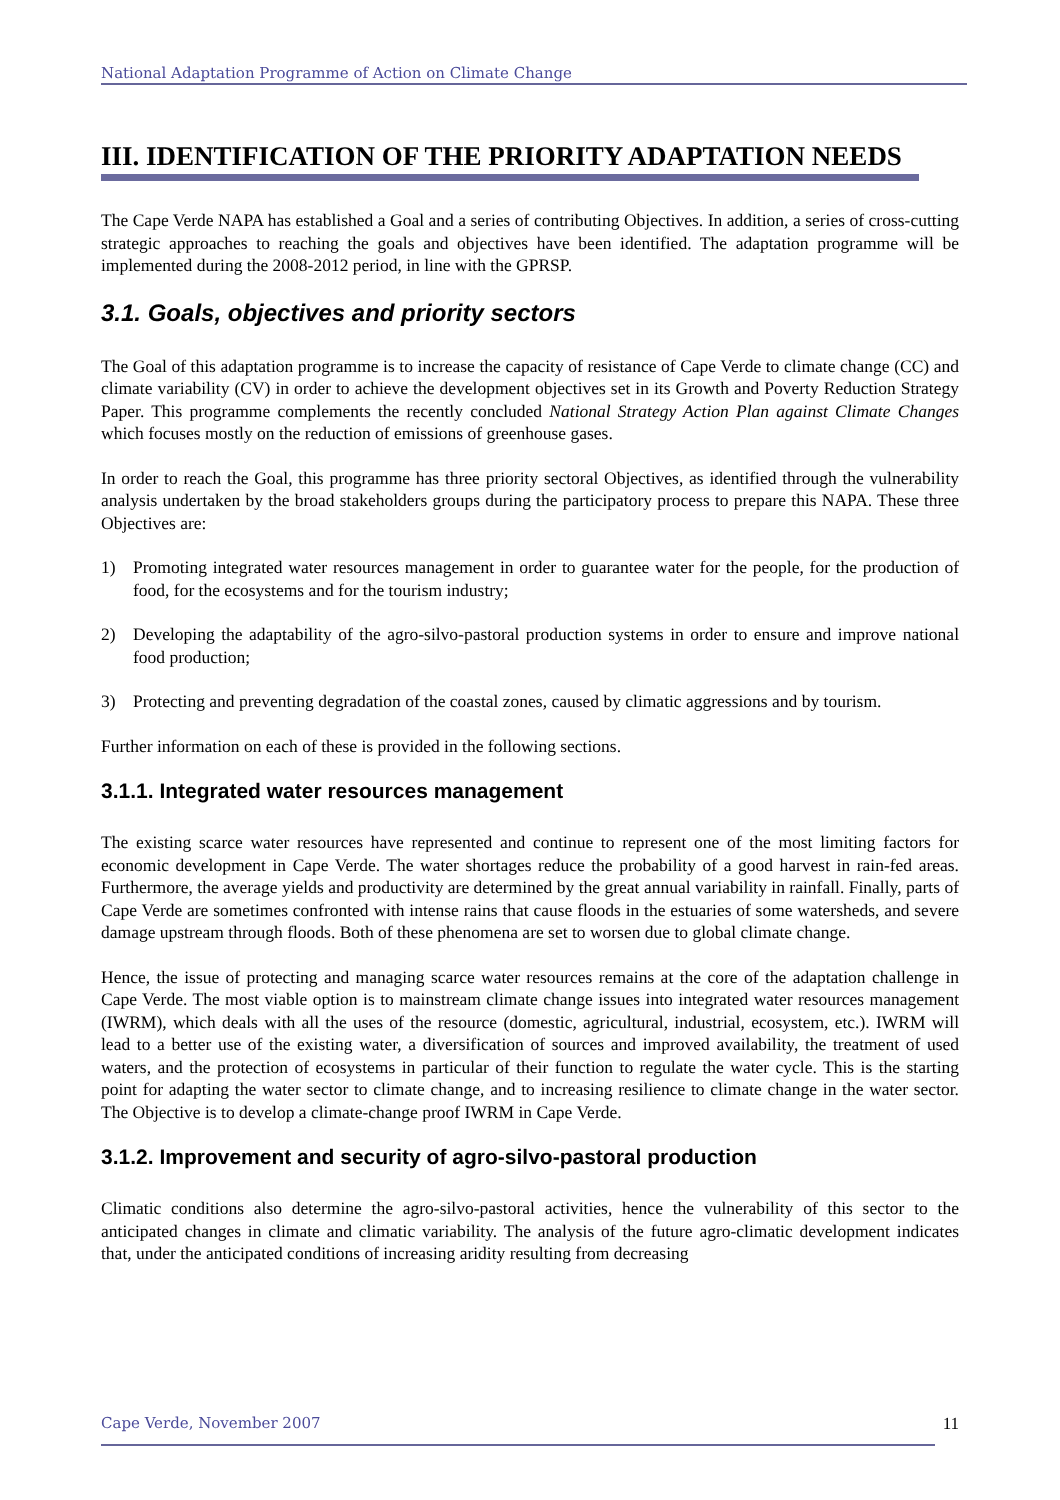National Adaptation Programme of Action on Climate Change
III. IDENTIFICATION OF THE PRIORITY ADAPTATION NEEDS
The Cape Verde NAPA has established a Goal and a series of contributing Objectives. In addition, a series of cross-cutting strategic approaches to reaching the goals and objectives have been identified. The adaptation programme will be implemented during the 2008-2012 period, in line with the GPRSP.
3.1. Goals, objectives and priority sectors
The Goal of this adaptation programme is to increase the capacity of resistance of Cape Verde to climate change (CC) and climate variability (CV) in order to achieve the development objectives set in its Growth and Poverty Reduction Strategy Paper. This programme complements the recently concluded National Strategy Action Plan against Climate Changes which focuses mostly on the reduction of emissions of greenhouse gases.
In order to reach the Goal, this programme has three priority sectoral Objectives, as identified through the vulnerability analysis undertaken by the broad stakeholders groups during the participatory process to prepare this NAPA. These three Objectives are:
1) Promoting integrated water resources management in order to guarantee water for the people, for the production of food, for the ecosystems and for the tourism industry;
2) Developing the adaptability of the agro-silvo-pastoral production systems in order to ensure and improve national food production;
3) Protecting and preventing degradation of the coastal zones, caused by climatic aggressions and by tourism.
Further information on each of these is provided in the following sections.
3.1.1. Integrated water resources management
The existing scarce water resources have represented and continue to represent one of the most limiting factors for economic development in Cape Verde. The water shortages reduce the probability of a good harvest in rain-fed areas. Furthermore, the average yields and productivity are determined by the great annual variability in rainfall. Finally, parts of Cape Verde are sometimes confronted with intense rains that cause floods in the estuaries of some watersheds, and severe damage upstream through floods. Both of these phenomena are set to worsen due to global climate change.
Hence, the issue of protecting and managing scarce water resources remains at the core of the adaptation challenge in Cape Verde. The most viable option is to mainstream climate change issues into integrated water resources management (IWRM), which deals with all the uses of the resource (domestic, agricultural, industrial, ecosystem, etc.). IWRM will lead to a better use of the existing water, a diversification of sources and improved availability, the treatment of used waters, and the protection of ecosystems in particular of their function to regulate the water cycle. This is the starting point for adapting the water sector to climate change, and to increasing resilience to climate change in the water sector. The Objective is to develop a climate-change proof IWRM in Cape Verde.
3.1.2. Improvement and security of agro-silvo-pastoral production
Climatic conditions also determine the agro-silvo-pastoral activities, hence the vulnerability of this sector to the anticipated changes in climate and climatic variability. The analysis of the future agro-climatic development indicates that, under the anticipated conditions of increasing aridity resulting from decreasing
Cape Verde, November 2007 11